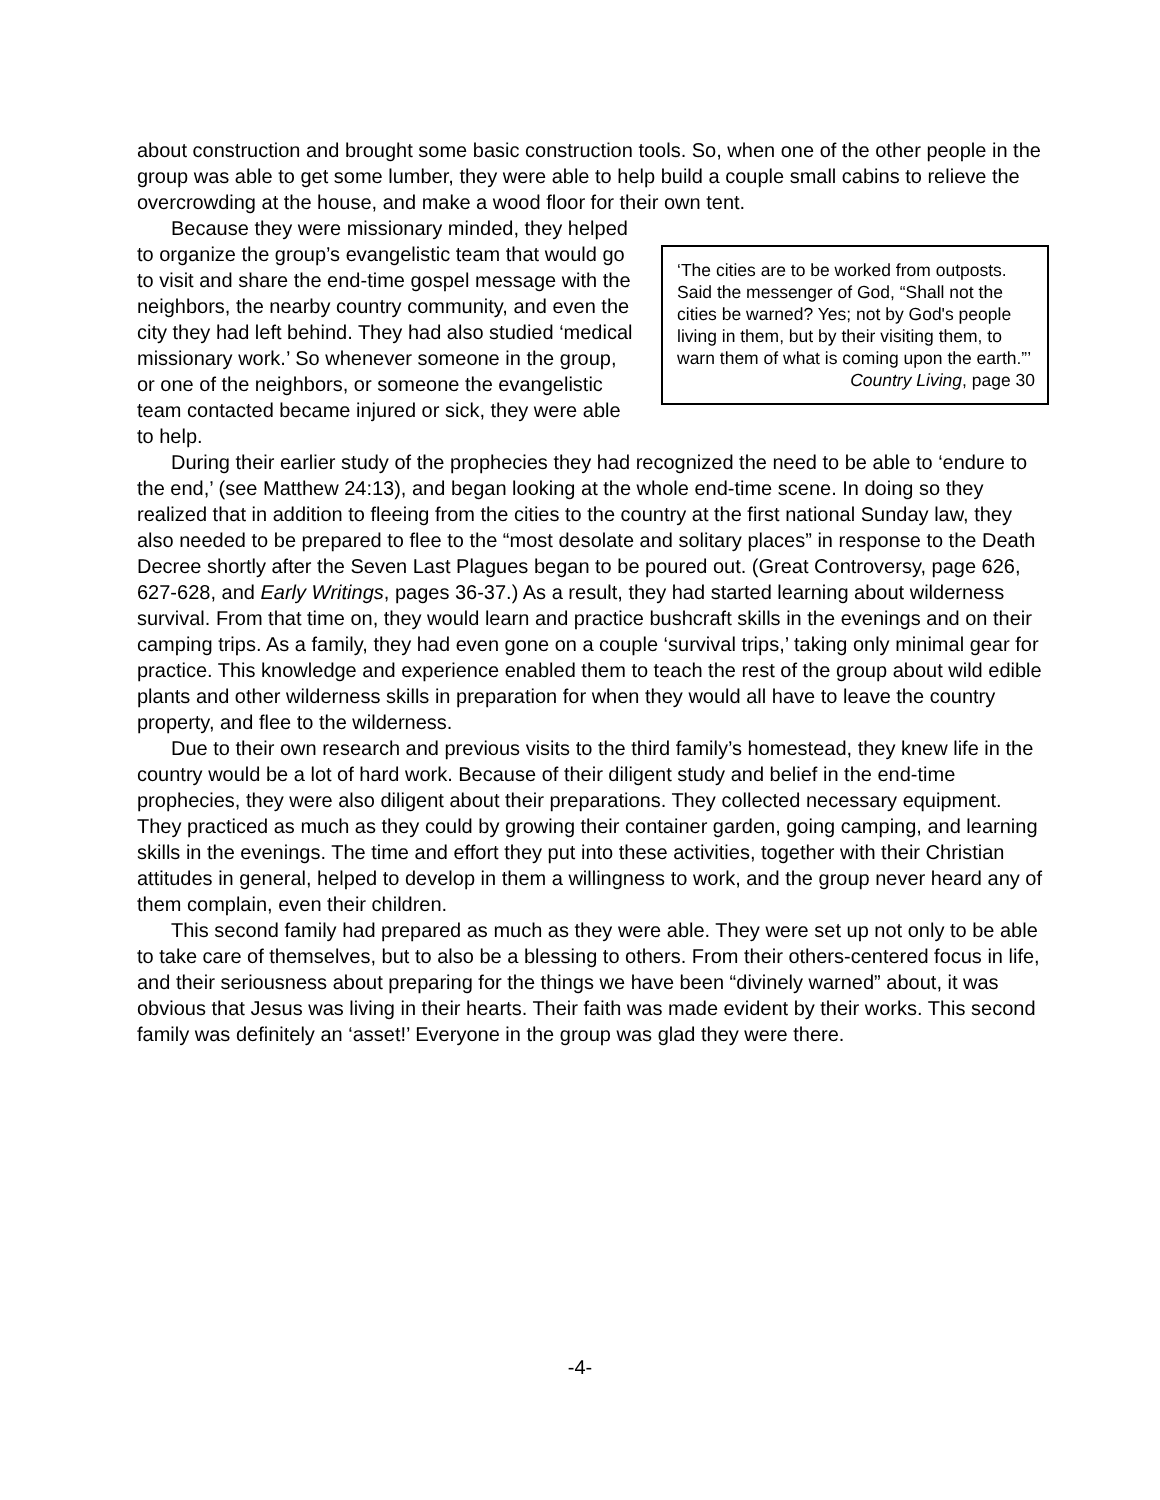about construction and brought some basic construction tools. So, when one of the other people in the group was able to get some lumber, they were able to help build a couple small cabins to relieve the overcrowding at the house, and make a wood floor for their own tent.
‘The cities are to be worked from outposts. Said the messenger of God, “Shall not the cities be warned? Yes; not by God's people living in them, but by their visiting them, to warn them of what is coming upon the earth.”’
Country Living, page 30
Because they were missionary minded, they helped to organize the group’s evangelistic team that would go to visit and share the end-time gospel message with the neighbors, the nearby country community, and even the city they had left behind. They had also studied ‘medical missionary work.’ So whenever someone in the group, or one of the neighbors, or someone the evangelistic team contacted became injured or sick, they were able to help.
During their earlier study of the prophecies they had recognized the need to be able to ‘endure to the end,’ (see Matthew 24:13), and began looking at the whole end-time scene. In doing so they realized that in addition to fleeing from the cities to the country at the first national Sunday law, they also needed to be prepared to flee to the “most desolate and solitary places” in response to the Death Decree shortly after the Seven Last Plagues began to be poured out. (Great Controversy, page 626, 627-628, and Early Writings, pages 36-37.) As a result, they had started learning about wilderness survival. From that time on, they would learn and practice bushcraft skills in the evenings and on their camping trips. As a family, they had even gone on a couple ‘survival trips,’ taking only minimal gear for practice. This knowledge and experience enabled them to teach the rest of the group about wild edible plants and other wilderness skills in preparation for when they would all have to leave the country property, and flee to the wilderness.
Due to their own research and previous visits to the third family’s homestead, they knew life in the country would be a lot of hard work. Because of their diligent study and belief in the end-time prophecies, they were also diligent about their preparations. They collected necessary equipment. They practiced as much as they could by growing their container garden, going camping, and learning skills in the evenings. The time and effort they put into these activities, together with their Christian attitudes in general, helped to develop in them a willingness to work, and the group never heard any of them complain, even their children.
This second family had prepared as much as they were able. They were set up not only to be able to take care of themselves, but to also be a blessing to others. From their others-centered focus in life, and their seriousness about preparing for the things we have been “divinely warned” about, it was obvious that Jesus was living in their hearts. Their faith was made evident by their works. This second family was definitely an ‘asset!’ Everyone in the group was glad they were there.
-4-